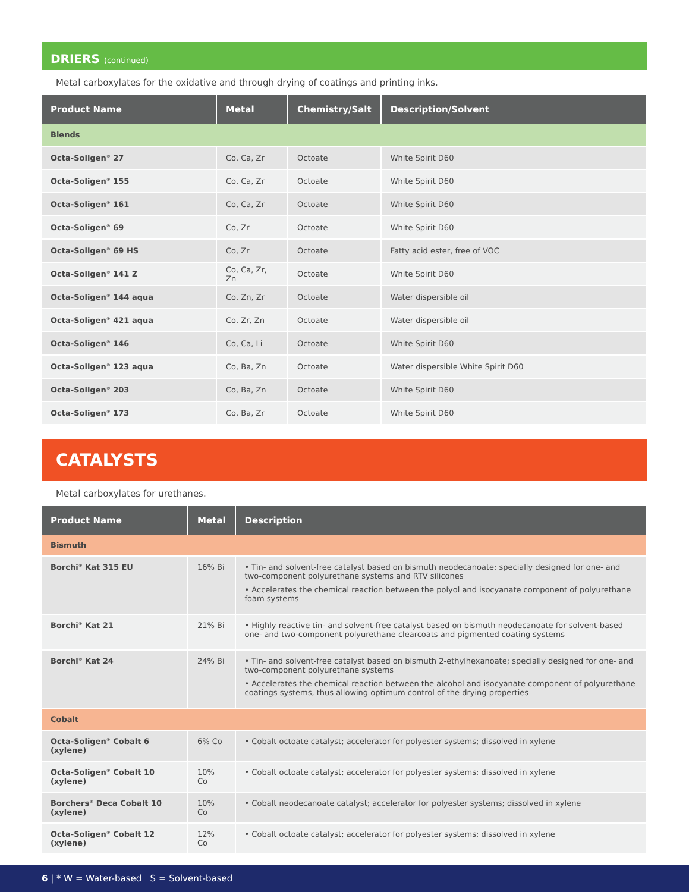DRIERS (continued)
Metal carboxylates for the oxidative and through drying of coatings and printing inks.
| Product Name | Metal | Chemistry/Salt | Description/Solvent |
| --- | --- | --- | --- |
| Blends | | | |
| Octa-Soligen<sup>®</sup> 27 | Co, Ca, Zr | Octoate | White Spirit D60 |
| Octa-Soligen<sup>®</sup> 155 | Co, Ca, Zr | Octoate | White Spirit D60 |
| Octa-Soligen<sup>®</sup> 161 | Co, Ca, Zr | Octoate | White Spirit D60 |
| Octa-Soligen<sup>®</sup> 69 | Co, Zr | Octoate | White Spirit D60 |
| Octa-Soligen<sup>®</sup> 69 HS | Co, Zr | Octoate | Fatty acid ester, free of VOC |
| Octa-Soligen<sup>®</sup> 141 Z | Co, Ca, Zr, Zn | Octoate | White Spirit D60 |
| Octa-Soligen<sup>®</sup> 144 aqua | Co, Zn, Zr | Octoate | Water dispersible oil |
| Octa-Soligen<sup>®</sup> 421 aqua | Co, Zr, Zn | Octoate | Water dispersible oil |
| Octa-Soligen<sup>®</sup> 146 | Co, Ca, Li | Octoate | White Spirit D60 |
| Octa-Soligen<sup>®</sup> 123 aqua | Co, Ba, Zn | Octoate | Water dispersible White Spirit D60 |
| Octa-Soligen<sup>®</sup> 203 | Co, Ba, Zn | Octoate | White Spirit D60 |
| Octa-Soligen<sup>®</sup> 173 | Co, Ba, Zr | Octoate | White Spirit D60 |
CATALYSTS
Metal carboxylates for urethanes.
| Product Name | Metal | Description |
| --- | --- | --- |
| Bismuth | | |
| Borchi<sup>®</sup> Kat 315 EU | 16% Bi | • Tin- and solvent-free catalyst based on bismuth neodecanoate; specially designed for one- and two-component polyurethane systems and RTV silicones • Accelerates the chemical reaction between the polyol and isocyanate component of polyurethane foam systems |
| Borchi<sup>®</sup> Kat 21 | 21% Bi | • Highly reactive tin- and solvent-free catalyst based on bismuth neodecanoate for solvent-based one- and two-component polyurethane clearcoats and pigmented coating systems |
| Borchi<sup>®</sup> Kat 24 | 24% Bi | • Tin- and solvent-free catalyst based on bismuth 2-ethylhexanoate; specially designed for one- and two-component polyurethane systems • Accelerates the chemical reaction between the alcohol and isocyanate component of polyurethane coatings systems, thus allowing optimum control of the drying properties |
| Cobalt | | |
| Octa-Soligen<sup>®</sup> Cobalt 6 (xylene) | 6% Co | • Cobalt octoate catalyst; accelerator for polyester systems; dissolved in xylene |
| Octa-Soligen<sup>®</sup> Cobalt 10 (xylene) | 10% Co | • Cobalt octoate catalyst; accelerator for polyester systems; dissolved in xylene |
| Borchers<sup>®</sup> Deca Cobalt 10 (xylene) | 10% Co | • Cobalt neodecanoate catalyst; accelerator for polyester systems; dissolved in xylene |
| Octa-Soligen<sup>®</sup> Cobalt 12 (xylene) | 12% Co | • Cobalt octoate catalyst; accelerator for polyester systems; dissolved in xylene |
6 | * W = Water-based S = Solvent-based